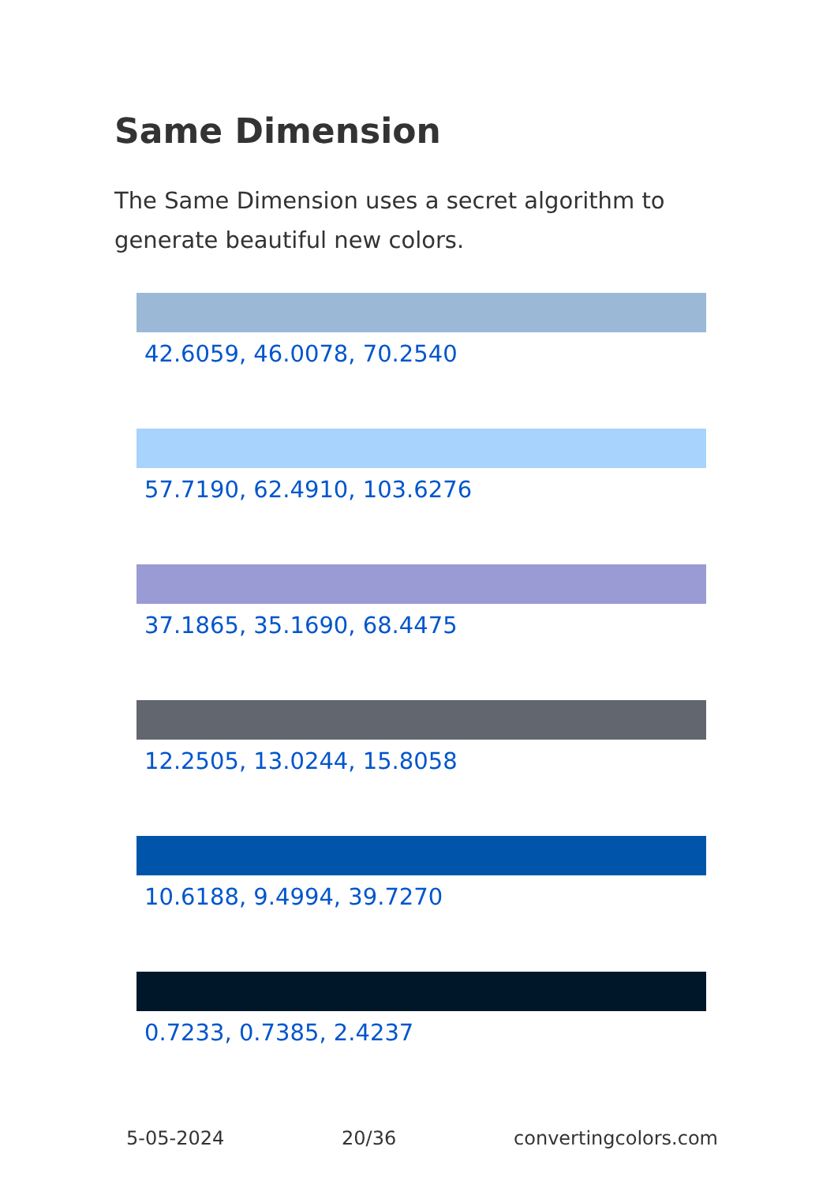Same Dimension
The Same Dimension uses a secret algorithm to generate beautiful new colors.
42.6059, 46.0078, 70.2540
57.7190, 62.4910, 103.6276
37.1865, 35.1690, 68.4475
12.2505, 13.0244, 15.8058
10.6188, 9.4994, 39.7270
0.7233, 0.7385, 2.4237
5-05-2024 20/36 convertingcolors.com